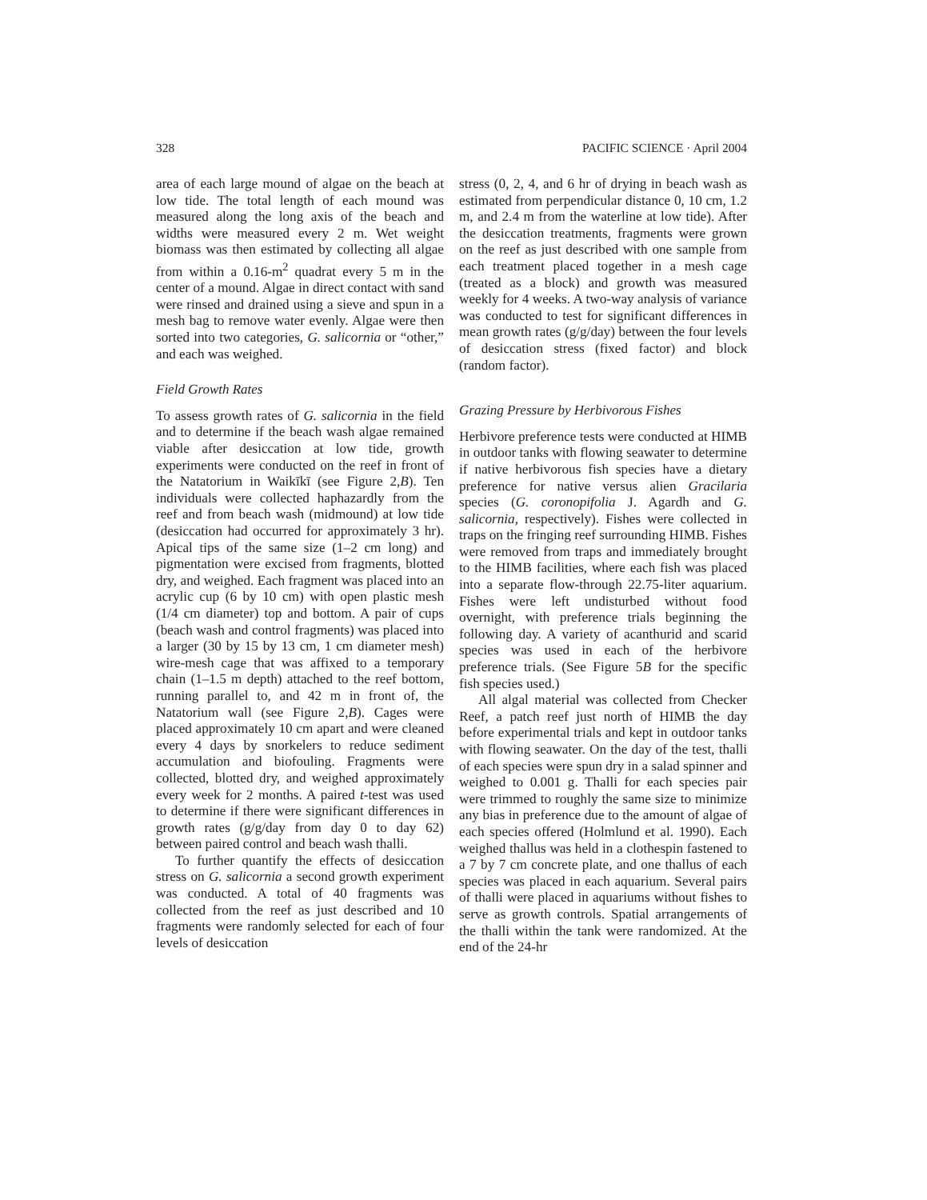328 PACIFIC SCIENCE · April 2004
area of each large mound of algae on the beach at low tide. The total length of each mound was measured along the long axis of the beach and widths were measured every 2 m. Wet weight biomass was then estimated by collecting all algae from within a 0.16-m<sup>2</sup> quadrat every 5 m in the center of a mound. Algae in direct contact with sand were rinsed and drained using a sieve and spun in a mesh bag to remove water evenly. Algae were then sorted into two categories, G. salicornia or “other,” and each was weighed.
Field Growth Rates
To assess growth rates of G. salicornia in the field and to determine if the beach wash algae remained viable after desiccation at low tide, growth experiments were conducted on the reef in front of the Natatorium in Waikīkī (see Figure 2,B). Ten individuals were collected haphazardly from the reef and from beach wash (midmound) at low tide (desiccation had occurred for approximately 3 hr). Apical tips of the same size (1–2 cm long) and pigmentation were excised from fragments, blotted dry, and weighed. Each fragment was placed into an acrylic cup (6 by 10 cm) with open plastic mesh (1/4 cm diameter) top and bottom. A pair of cups (beach wash and control fragments) was placed into a larger (30 by 15 by 13 cm, 1 cm diameter mesh) wire-mesh cage that was affixed to a temporary chain (1–1.5 m depth) attached to the reef bottom, running parallel to, and 42 m in front of, the Natatorium wall (see Figure 2,B). Cages were placed approximately 10 cm apart and were cleaned every 4 days by snorkelers to reduce sediment accumulation and biofouling. Fragments were collected, blotted dry, and weighed approximately every week for 2 months. A paired t-test was used to determine if there were significant differences in growth rates (g/g/day from day 0 to day 62) between paired control and beach wash thalli.
To further quantify the effects of desiccation stress on G. salicornia a second growth experiment was conducted. A total of 40 fragments was collected from the reef as just described and 10 fragments were randomly selected for each of four levels of desiccation
stress (0, 2, 4, and 6 hr of drying in beach wash as estimated from perpendicular distance 0, 10 cm, 1.2 m, and 2.4 m from the waterline at low tide). After the desiccation treatments, fragments were grown on the reef as just described with one sample from each treatment placed together in a mesh cage (treated as a block) and growth was measured weekly for 4 weeks. A two-way analysis of variance was conducted to test for significant differences in mean growth rates (g/g/day) between the four levels of desiccation stress (fixed factor) and block (random factor).
Grazing Pressure by Herbivorous Fishes
Herbivore preference tests were conducted at HIMB in outdoor tanks with flowing seawater to determine if native herbivorous fish species have a dietary preference for native versus alien Gracilaria species (G. coronopifolia J. Agardh and G. salicornia, respectively). Fishes were collected in traps on the fringing reef surrounding HIMB. Fishes were removed from traps and immediately brought to the HIMB facilities, where each fish was placed into a separate flow-through 22.75-liter aquarium. Fishes were left undisturbed without food overnight, with preference trials beginning the following day. A variety of acanthurid and scarid species was used in each of the herbivore preference trials. (See Figure 5B for the specific fish species used.)
All algal material was collected from Checker Reef, a patch reef just north of HIMB the day before experimental trials and kept in outdoor tanks with flowing seawater. On the day of the test, thalli of each species were spun dry in a salad spinner and weighed to 0.001 g. Thalli for each species pair were trimmed to roughly the same size to minimize any bias in preference due to the amount of algae of each species offered (Holmlund et al. 1990). Each weighed thallus was held in a clothespin fastened to a 7 by 7 cm concrete plate, and one thallus of each species was placed in each aquarium. Several pairs of thalli were placed in aquariums without fishes to serve as growth controls. Spatial arrangements of the thalli within the tank were randomized. At the end of the 24-hr